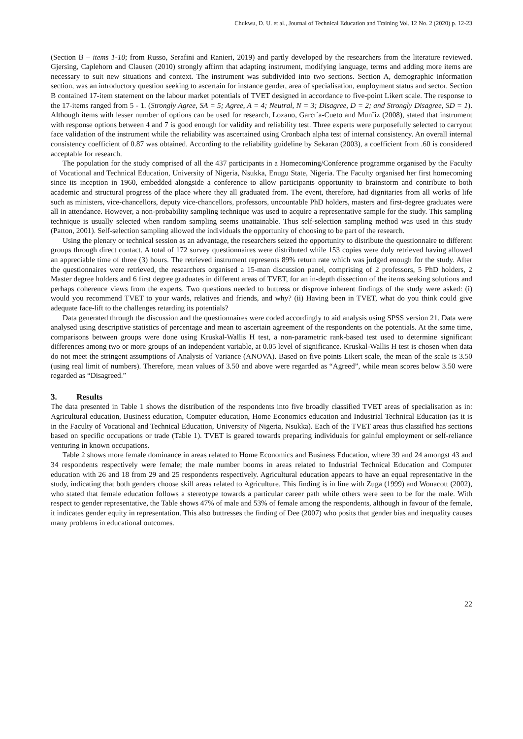Chukwu, D. U. et al., Journal of Technical Education and Training Vol. 12 No. 2 (2020) p. 12-23
(Section B – items 1-10; from Russo, Serafini and Ranieri, 2019) and partly developed by the researchers from the literature reviewed. Gjersing, Caplehorn and Clausen (2010) strongly affirm that adapting instrument, modifying language, terms and adding more items are necessary to suit new situations and context. The instrument was subdivided into two sections. Section A, demographic information section, was an introductory question seeking to ascertain for instance gender, area of specialisation, employment status and sector. Section B contained 17-item statement on the labour market potentials of TVET designed in accordance to five-point Likert scale. The response to the 17-items ranged from 5 - 1. (Strongly Agree, SA = 5; Agree, A = 4; Neutral, N = 3; Disagree, D = 2; and Strongly Disagree, SD = 1). Although items with lesser number of options can be used for research, Lozano, Garcı´a-Cueto and Mun˜iz (2008), stated that instrument with response options between 4 and 7 is good enough for validity and reliability test. Three experts were purposefully selected to carryout face validation of the instrument while the reliability was ascertained using Cronbach alpha test of internal consistency. An overall internal consistency coefficient of 0.87 was obtained. According to the reliability guideline by Sekaran (2003), a coefficient from .60 is considered acceptable for research.
The population for the study comprised of all the 437 participants in a Homecoming/Conference programme organised by the Faculty of Vocational and Technical Education, University of Nigeria, Nsukka, Enugu State, Nigeria. The Faculty organised her first homecoming since its inception in 1960, embedded alongside a conference to allow participants opportunity to brainstorm and contribute to both academic and structural progress of the place where they all graduated from. The event, therefore, had dignitaries from all works of life such as ministers, vice-chancellors, deputy vice-chancellors, professors, uncountable PhD holders, masters and first-degree graduates were all in attendance. However, a non-probability sampling technique was used to acquire a representative sample for the study. This sampling technique is usually selected when random sampling seems unattainable. Thus self-selection sampling method was used in this study (Patton, 2001). Self-selection sampling allowed the individuals the opportunity of choosing to be part of the research.
Using the plenary or technical session as an advantage, the researchers seized the opportunity to distribute the questionnaire to different groups through direct contact. A total of 172 survey questionnaires were distributed while 153 copies were duly retrieved having allowed an appreciable time of three (3) hours. The retrieved instrument represents 89% return rate which was judged enough for the study. After the questionnaires were retrieved, the researchers organised a 15-man discussion panel, comprising of 2 professors, 5 PhD holders, 2 Master degree holders and 6 first degree graduates in different areas of TVET, for an in-depth dissection of the items seeking solutions and perhaps coherence views from the experts. Two questions needed to buttress or disprove inherent findings of the study were asked: (i) would you recommend TVET to your wards, relatives and friends, and why? (ii) Having been in TVET, what do you think could give adequate face-lift to the challenges retarding its potentials?
Data generated through the discussion and the questionnaires were coded accordingly to aid analysis using SPSS version 21. Data were analysed using descriptive statistics of percentage and mean to ascertain agreement of the respondents on the potentials. At the same time, comparisons between groups were done using Kruskal-Wallis H test, a non-parametric rank-based test used to determine significant differences among two or more groups of an independent variable, at 0.05 level of significance. Kruskal-Wallis H test is chosen when data do not meet the stringent assumptions of Analysis of Variance (ANOVA). Based on five points Likert scale, the mean of the scale is 3.50 (using real limit of numbers). Therefore, mean values of 3.50 and above were regarded as “Agreed”, while mean scores below 3.50 were regarded as “Disagreed.”
3. Results
The data presented in Table 1 shows the distribution of the respondents into five broadly classified TVET areas of specialisation as in: Agricultural education, Business education, Computer education, Home Economics education and Industrial Technical Education (as it is in the Faculty of Vocational and Technical Education, University of Nigeria, Nsukka). Each of the TVET areas thus classified has sections based on specific occupations or trade (Table 1). TVET is geared towards preparing individuals for gainful employment or self-reliance venturing in known occupations.
Table 2 shows more female dominance in areas related to Home Economics and Business Education, where 39 and 24 amongst 43 and 34 respondents respectively were female; the male number booms in areas related to Industrial Technical Education and Computer education with 26 and 18 from 29 and 25 respondents respectively. Agricultural education appears to have an equal representative in the study, indicating that both genders choose skill areas related to Agriculture. This finding is in line with Zuga (1999) and Wonacott (2002), who stated that female education follows a stereotype towards a particular career path while others were seen to be for the male. With respect to gender representative, the Table shows 47% of male and 53% of female among the respondents, although in favour of the female, it indicates gender equity in representation. This also buttresses the finding of Dee (2007) who posits that gender bias and inequality causes many problems in educational outcomes.
22